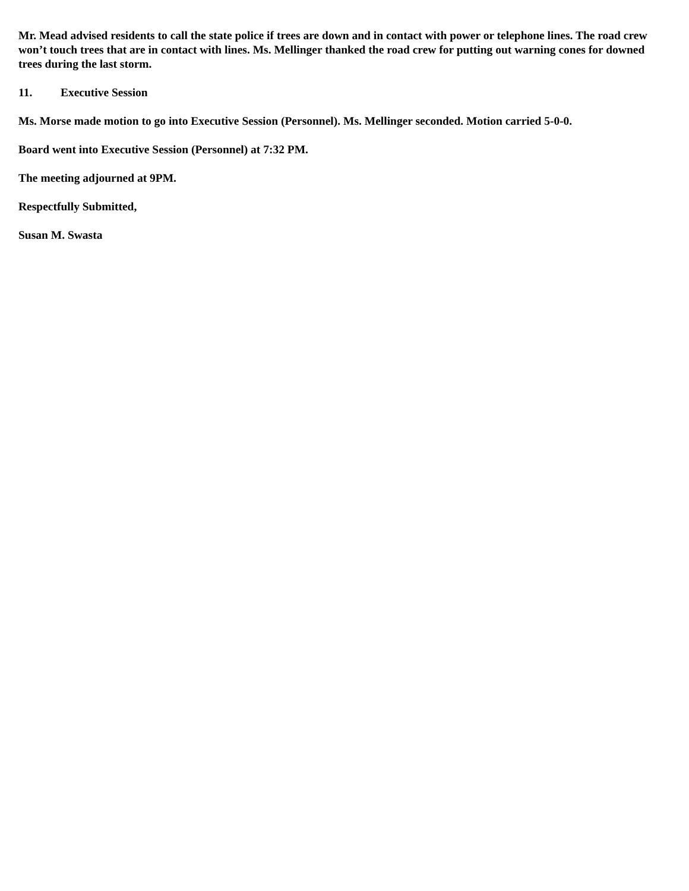Mr. Mead advised residents to call the state police if trees are down and in contact with power or telephone lines. The road crew won’t touch trees that are in contact with lines. Ms. Mellinger thanked the road crew for putting out warning cones for downed trees during the last storm.
11. Executive Session
Ms. Morse made motion to go into Executive Session (Personnel). Ms. Mellinger seconded. Motion carried 5-0-0.
Board went into Executive Session (Personnel) at 7:32 PM.
The meeting adjourned at 9PM.
Respectfully Submitted,
Susan M. Swasta